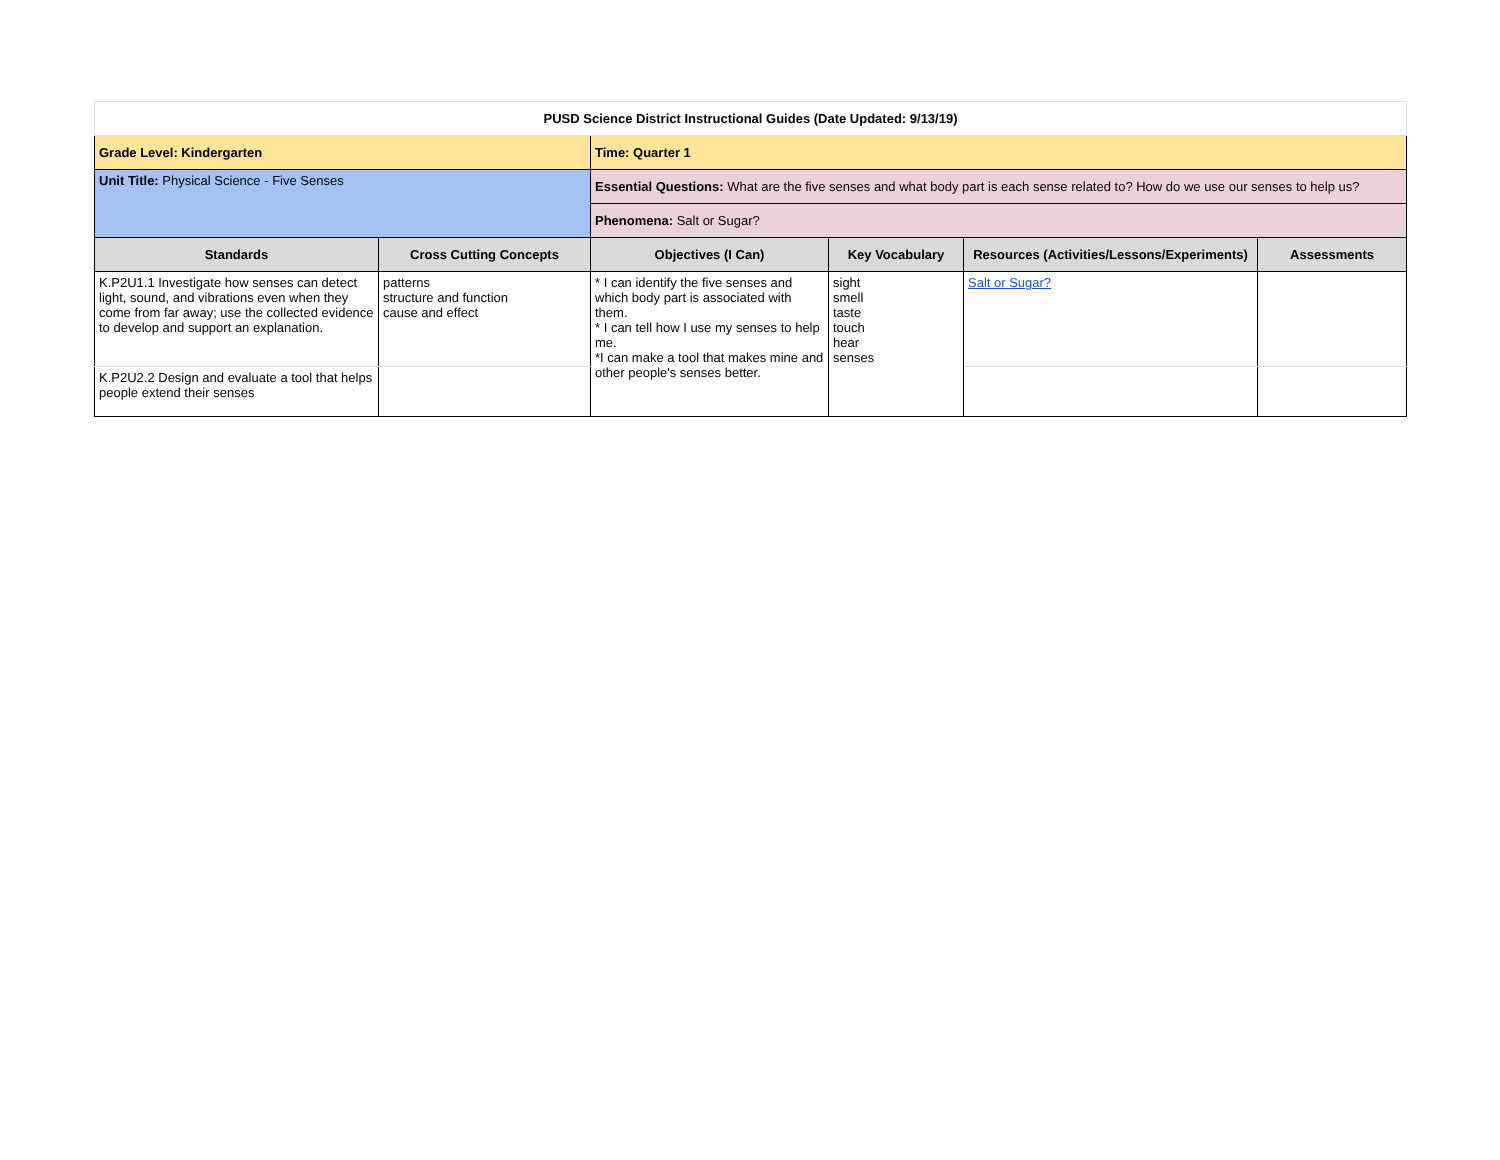| PUSD Science District Instructional Guides (Date Updated: 9/13/19) | | | | | |
| Grade Level: Kindergarten | | Time: Quarter 1 | | | |
| Unit Title: Physical Science - Five Senses | | Essential Questions: What are the five senses and what body part is each sense related to? How do we use our senses to help us? | | | |
| | | Phenomena: Salt or Sugar? | | | |
| Standards | Cross Cutting Concepts | Objectives (I Can) | Key Vocabulary | Resources (Activities/Lessons/Experiments) | Assessments |
| K.P2U1.1 Investigate how senses can detect light, sound, and vibrations even when they come from far away; use the collected evidence to develop and support an explanation. | patterns structure and function cause and effect | * I can identify the five senses and which body part is associated with them. * I can tell how I use my senses to help me. *I can make a tool that makes mine and other people's senses better. | sight smell taste touch hear senses | Salt or Sugar? | |
| K.P2U2.2 Design and evaluate a tool that helps people extend their senses | | | | | |